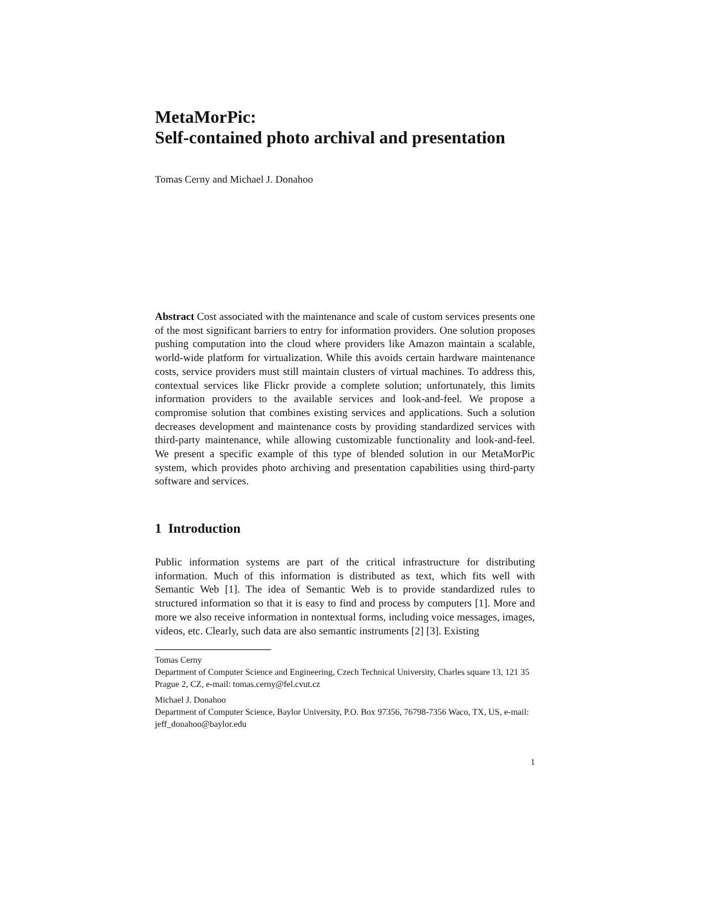MetaMorPic:
Self-contained photo archival and presentation
Tomas Cerny and Michael J. Donahoo
Abstract Cost associated with the maintenance and scale of custom services presents one of the most significant barriers to entry for information providers. One solution proposes pushing computation into the cloud where providers like Amazon maintain a scalable, world-wide platform for virtualization. While this avoids certain hardware maintenance costs, service providers must still maintain clusters of virtual machines. To address this, contextual services like Flickr provide a complete solution; unfortunately, this limits information providers to the available services and look-and-feel. We propose a compromise solution that combines existing services and applications. Such a solution decreases development and maintenance costs by providing standardized services with third-party maintenance, while allowing customizable functionality and look-and-feel. We present a specific example of this type of blended solution in our MetaMorPic system, which provides photo archiving and presentation capabilities using third-party software and services.
1 Introduction
Public information systems are part of the critical infrastructure for distributing information. Much of this information is distributed as text, which fits well with Semantic Web [1]. The idea of Semantic Web is to provide standardized rules to structured information so that it is easy to find and process by computers [1]. More and more we also receive information in nontextual forms, including voice messages, images, videos, etc. Clearly, such data are also semantic instruments [2] [3]. Existing
Tomas Cerny
Department of Computer Science and Engineering, Czech Technical University, Charles square 13, 121 35 Prague 2, CZ, e-mail: tomas.cerny@fel.cvut.cz
Michael J. Donahoo
Department of Computer Science, Baylor University, P.O. Box 97356, 76798-7356 Waco, TX, US, e-mail: jeff_donahoo@baylor.edu
1